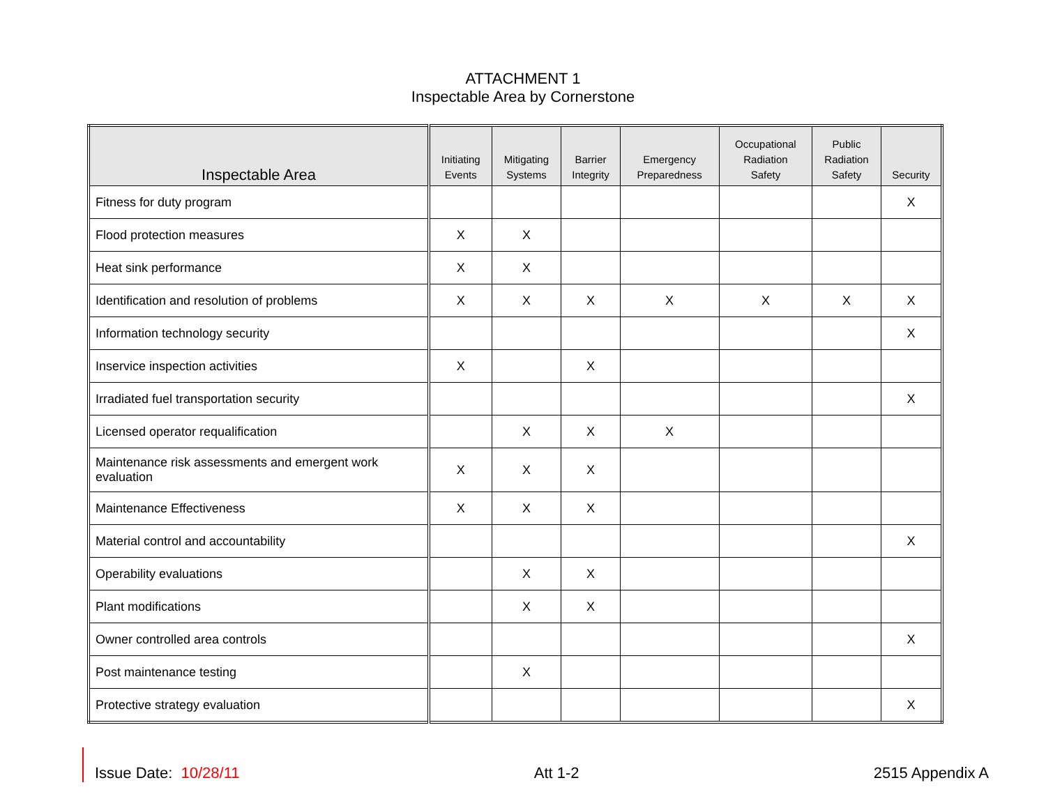ATTACHMENT 1
Inspectable Area by Cornerstone
| Inspectable Area | Initiating Events | Mitigating Systems | Barrier Integrity | Emergency Preparedness | Occupational Radiation Safety | Public Radiation Safety | Security |
| --- | --- | --- | --- | --- | --- | --- | --- |
| Fitness for duty program | | | | | | | X |
| Flood protection measures | X | X | | | | | |
| Heat sink performance | X | X | | | | | |
| Identification and resolution of problems | X | X | X | X | X | X | X |
| Information technology security | | | | | | | X |
| Inservice inspection activities | X | | X | | | | |
| Irradiated fuel transportation security | | | | | | | X |
| Licensed operator requalification | | X | X | X | | | |
| Maintenance risk assessments and emergent work evaluation | X | X | X | | | | |
| Maintenance Effectiveness | X | X | X | | | | |
| Material control and accountability | | | | | | | X |
| Operability evaluations | | X | X | | | | |
| Plant modifications | | X | X | | | | |
| Owner controlled area controls | | | | | | | X |
| Post maintenance testing | | X | | | | | |
| Protective strategy evaluation | | | | | | | X |
Issue Date: 10/28/11 Att 1-2 2515 Appendix A